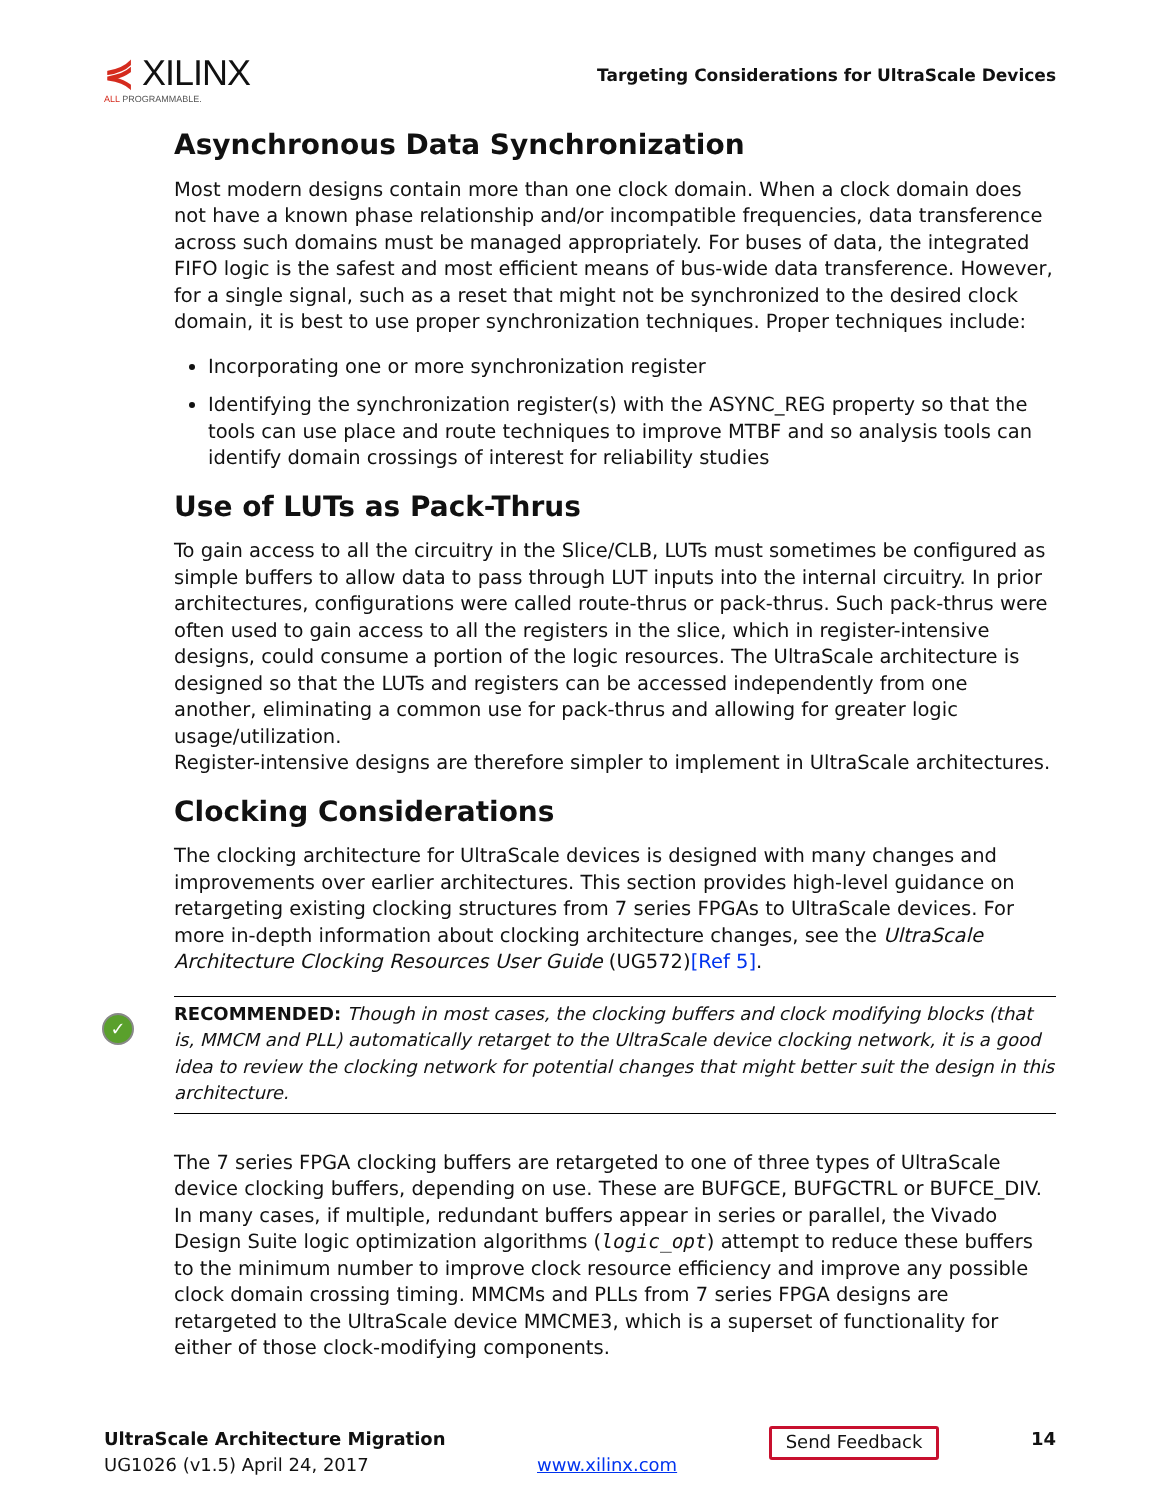⋞ XILINX
ALL PROGRAMMABLE.
Targeting Considerations for UltraScale Devices
Asynchronous Data Synchronization
Most modern designs contain more than one clock domain. When a clock domain does not have a known phase relationship and/or incompatible frequencies, data transference across such domains must be managed appropriately. For buses of data, the integrated FIFO logic is the safest and most efficient means of bus-wide data transference. However, for a single signal, such as a reset that might not be synchronized to the desired clock domain, it is best to use proper synchronization techniques. Proper techniques include:
Incorporating one or more synchronization register
Identifying the synchronization register(s) with the ASYNC_REG property so that the tools can use place and route techniques to improve MTBF and so analysis tools can identify domain crossings of interest for reliability studies
Use of LUTs as Pack-Thrus
To gain access to all the circuitry in the Slice/CLB, LUTs must sometimes be configured as simple buffers to allow data to pass through LUT inputs into the internal circuitry. In prior architectures, configurations were called route-thrus or pack-thrus. Such pack-thrus were often used to gain access to all the registers in the slice, which in register-intensive designs, could consume a portion of the logic resources. The UltraScale architecture is designed so that the LUTs and registers can be accessed independently from one another, eliminating a common use for pack-thrus and allowing for greater logic usage/utilization.
Register-intensive designs are therefore simpler to implement in UltraScale architectures.
Clocking Considerations
The clocking architecture for UltraScale devices is designed with many changes and improvements over earlier architectures. This section provides high-level guidance on retargeting existing clocking structures from 7 series FPGAs to UltraScale devices. For more in-depth information about clocking architecture changes, see the UltraScale Architecture Clocking Resources User Guide (UG572)[Ref 5].
✓
RECOMMENDED: Though in most cases, the clocking buffers and clock modifying blocks (that is, MMCM and PLL) automatically retarget to the UltraScale device clocking network, it is a good idea to review the clocking network for potential changes that might better suit the design in this architecture.
The 7 series FPGA clocking buffers are retargeted to one of three types of UltraScale device clocking buffers, depending on use. These are BUFGCE, BUFGCTRL or BUFCE_DIV. In many cases, if multiple, redundant buffers appear in series or parallel, the Vivado Design Suite logic optimization algorithms (logic_opt) attempt to reduce these buffers to the minimum number to improve clock resource efficiency and improve any possible clock domain crossing timing. MMCMs and PLLs from 7 series FPGA designs are retargeted to the UltraScale device MMCME3, which is a superset of functionality for either of those clock-modifying components.
UltraScale Architecture Migration
UG1026 (v1.5) April 24, 2017
www.xilinx.com
Send Feedback
14